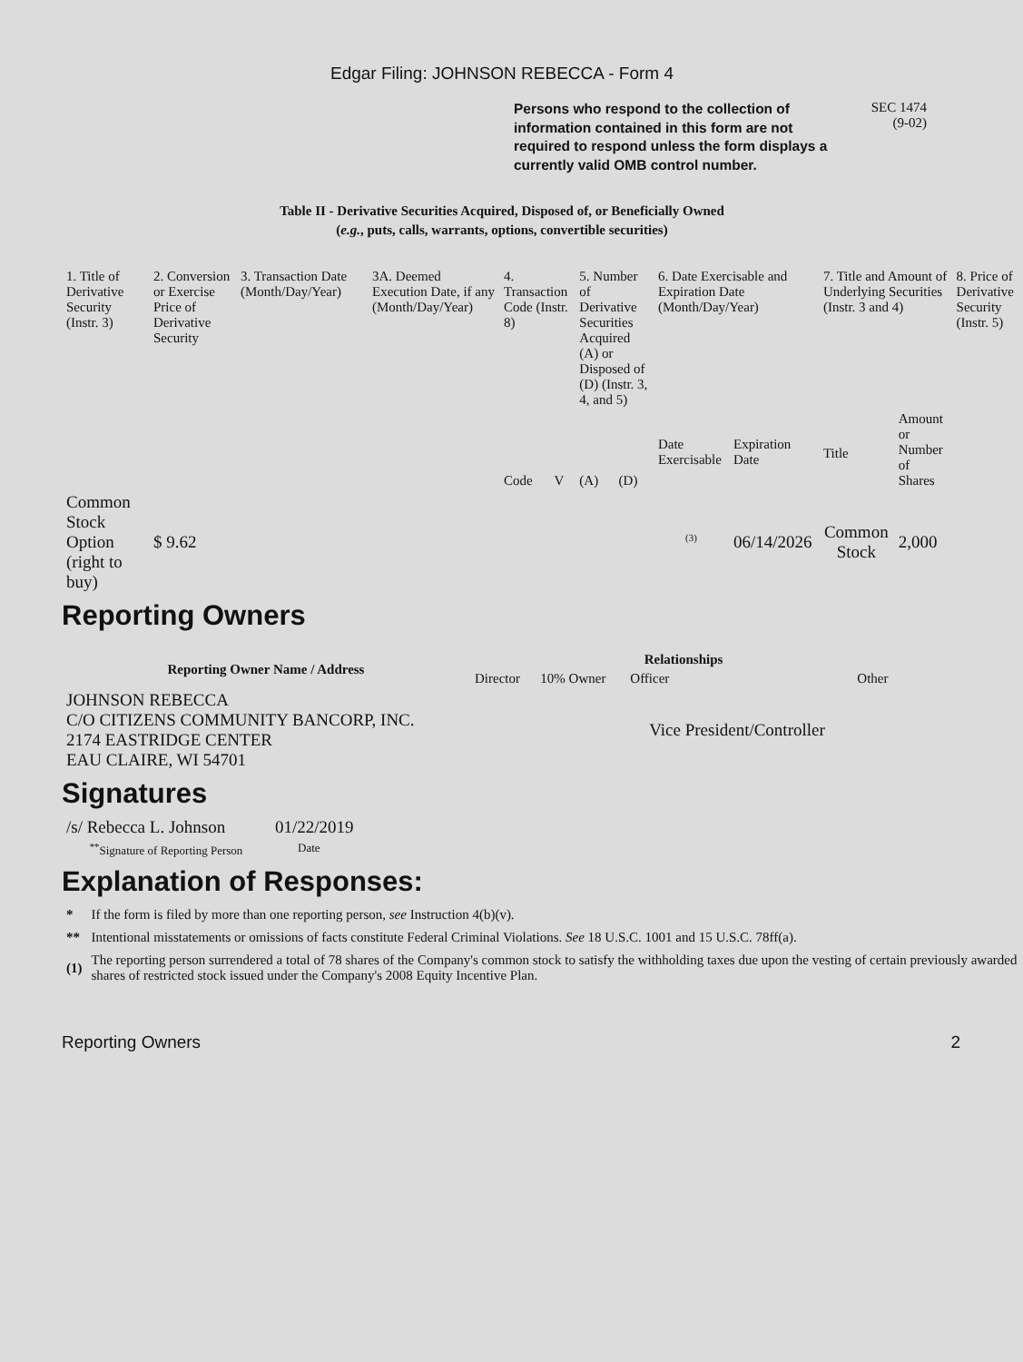Edgar Filing: JOHNSON REBECCA - Form 4
Persons who respond to the collection of information contained in this form are not required to respond unless the form displays a currently valid OMB control number.
SEC 1474
(9-02)
Table II - Derivative Securities Acquired, Disposed of, or Beneficially Owned
(e.g., puts, calls, warrants, options, convertible securities)
| 1. Title of Derivative Security (Instr. 3) | 2. Conversion or Exercise Price of Derivative Security | 3. Transaction Date (Month/Day/Year) | 3A. Deemed Execution Date, if any (Month/Day/Year) | 4. Transaction Code (Instr. 8) | | 5. Number of Derivative Securities Acquired (A) or Disposed of (D) (Instr. 3, 4, and 5) | | 6. Date Exercisable and Expiration Date (Month/Day/Year) | | 7. Title and Amount of Underlying Securities (Instr. 3 and 4) | | 8. Price of Derivative Security (Instr. 5) |
| | | | | Code | V | (A) | (D) | Date Exercisable | Expiration Date | Title | Amount or Number of Shares | |
| Common Stock Option (right to buy) | $ 9.62 | | | | | | | <sup>(3)</sup> | 06/14/2026 | Common Stock | 2,000 | |
Reporting Owners
| Reporting Owner Name / Address | Relationships | | | |
| --- | --- | --- | --- | --- |
| | Director | 10% Owner | Officer | Other |
| JOHNSON REBECCA C/O CITIZENS COMMUNITY BANCORP, INC. 2174 EASTRIDGE CENTER EAU CLAIRE, WI 54701 | | | Vice President/Controller | |
Signatures
| /s/ Rebecca L. Johnson | 01/22/2019 |
| <sup>**</sup> Signature of Reporting Person | Date |
Explanation of Responses:
| * | If the form is filed by more than one reporting person, see Instruction 4(b)(v). |
| ** | Intentional misstatements or omissions of facts constitute Federal Criminal Violations. See 18 U.S.C. 1001 and 15 U.S.C. 78ff(a). |
| (1) | The reporting person surrendered a total of 78 shares of the Company's common stock to satisfy the withholding taxes due upon the vesting of certain previously awarded shares of restricted stock issued under the Company's 2008 Equity Incentive Plan. |
Reporting Owners 2